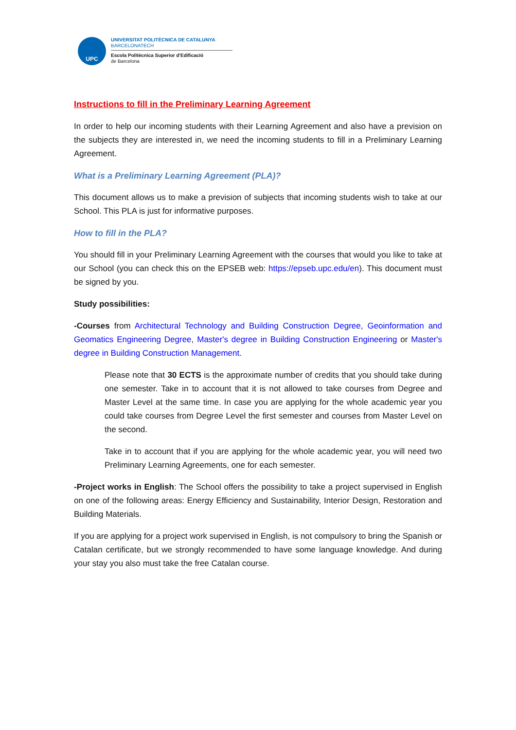UPC
UNIVERSITAT POLITÈCNICA DE CATALUNYA
BARCELONATECH
Escola Politècnica Superior d'Edificació
de Barcelona
Instructions to fill in the Preliminary Learning Agreement
In order to help our incoming students with their Learning Agreement and also have a prevision on the subjects they are interested in, we need the incoming students to fill in a Preliminary Learning Agreement.
What is a Preliminary Learning Agreement (PLA)?
This document allows us to make a prevision of subjects that incoming students wish to take at our School. This PLA is just for informative purposes.
How to fill in the PLA?
You should fill in your Preliminary Learning Agreement with the courses that would you like to take at our School (you can check this on the EPSEB web: https://epseb.upc.edu/en). This document must be signed by you.
Study possibilities:
-Courses from Architectural Technology and Building Construction Degree, Geoinformation and Geomatics Engineering Degree, Master's degree in Building Construction Engineering or Master's degree in Building Construction Management.
Please note that 30 ECTS is the approximate number of credits that you should take during one semester. Take in to account that it is not allowed to take courses from Degree and Master Level at the same time. In case you are applying for the whole academic year you could take courses from Degree Level the first semester and courses from Master Level on the second.
Take in to account that if you are applying for the whole academic year, you will need two Preliminary Learning Agreements, one for each semester.
-Project works in English: The School offers the possibility to take a project supervised in English on one of the following areas: Energy Efficiency and Sustainability, Interior Design, Restoration and Building Materials.
If you are applying for a project work supervised in English, is not compulsory to bring the Spanish or Catalan certificate, but we strongly recommended to have some language knowledge. And during your stay you also must take the free Catalan course.